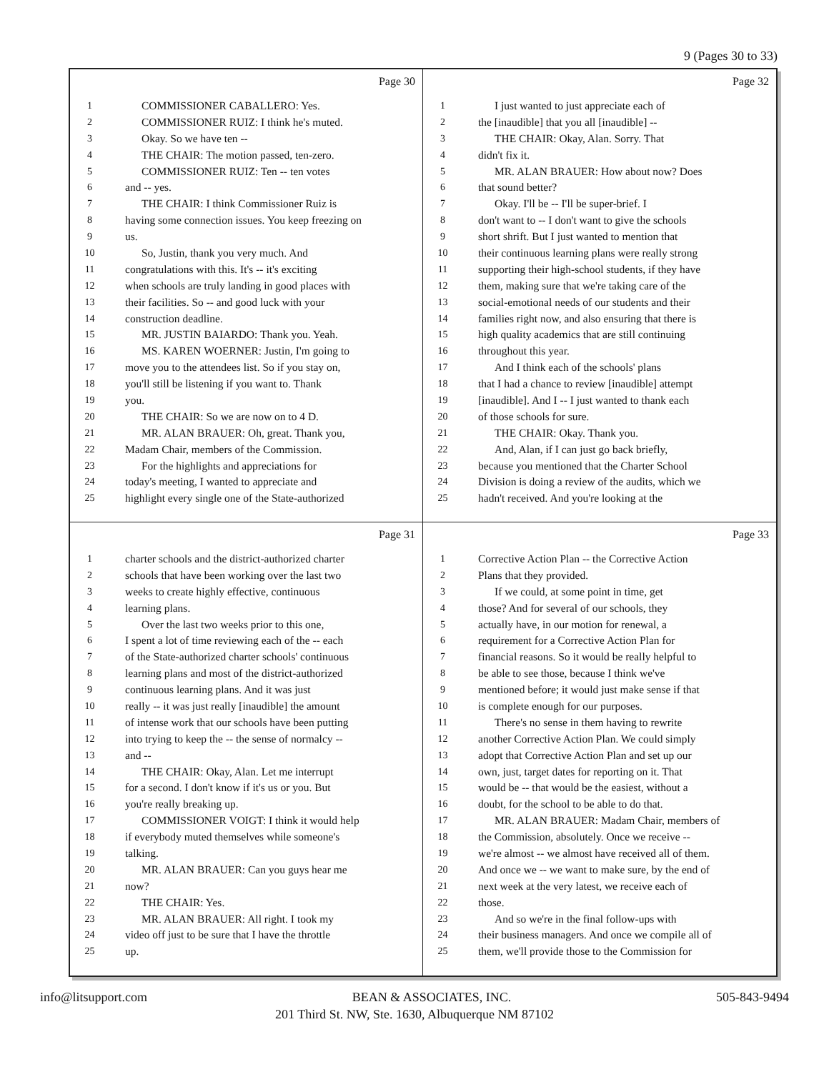9 (Pages 30 to 33)
Page 30
1 COMMISSIONER CABALLERO: Yes.
2 COMMISSIONER RUIZ: I think he's muted.
3 Okay. So we have ten --
4 THE CHAIR: The motion passed, ten-zero.
5 COMMISSIONER RUIZ: Ten -- ten votes
6 and -- yes.
7 THE CHAIR: I think Commissioner Ruiz is
8 having some connection issues. You keep freezing on
9 us.
10 So, Justin, thank you very much. And
11 congratulations with this. It's -- it's exciting
12 when schools are truly landing in good places with
13 their facilities. So -- and good luck with your
14 construction deadline.
15 MR. JUSTIN BAIARDO: Thank you. Yeah.
16 MS. KAREN WOERNER: Justin, I'm going to
17 move you to the attendees list. So if you stay on,
18 you'll still be listening if you want to. Thank
19 you.
20 THE CHAIR: So we are now on to 4 D.
21 MR. ALAN BRAUER: Oh, great. Thank you,
22 Madam Chair, members of the Commission.
23 For the highlights and appreciations for
24 today's meeting, I wanted to appreciate and
25 highlight every single one of the State-authorized
Page 32
1 I just wanted to just appreciate each of
2 the [inaudible] that you all [inaudible] --
3 THE CHAIR: Okay, Alan. Sorry. That
4 didn't fix it.
5 MR. ALAN BRAUER: How about now? Does
6 that sound better?
7 Okay. I'll be -- I'll be super-brief. I
8 don't want to -- I don't want to give the schools
9 short shrift. But I just wanted to mention that
10 their continuous learning plans were really strong
11 supporting their high-school students, if they have
12 them, making sure that we're taking care of the
13 social-emotional needs of our students and their
14 families right now, and also ensuring that there is
15 high quality academics that are still continuing
16 throughout this year.
17 And I think each of the schools' plans
18 that I had a chance to review [inaudible] attempt
19 [inaudible]. And I -- I just wanted to thank each
20 of those schools for sure.
21 THE CHAIR: Okay. Thank you.
22 And, Alan, if I can just go back briefly,
23 because you mentioned that the Charter School
24 Division is doing a review of the audits, which we
25 hadn't received. And you're looking at the
Page 31
1 charter schools and the district-authorized charter
2 schools that have been working over the last two
3 weeks to create highly effective, continuous
4 learning plans.
5 Over the last two weeks prior to this one,
6 I spent a lot of time reviewing each of the -- each
7 of the State-authorized charter schools' continuous
8 learning plans and most of the district-authorized
9 continuous learning plans. And it was just
10 really -- it was just really [inaudible] the amount
11 of intense work that our schools have been putting
12 into trying to keep the -- the sense of normalcy --
13 and --
14 THE CHAIR: Okay, Alan. Let me interrupt
15 for a second. I don't know if it's us or you. But
16 you're really breaking up.
17 COMMISSIONER VOIGT: I think it would help
18 if everybody muted themselves while someone's
19 talking.
20 MR. ALAN BRAUER: Can you guys hear me
21 now?
22 THE CHAIR: Yes.
23 MR. ALAN BRAUER: All right. I took my
24 video off just to be sure that I have the throttle
25 up.
Page 33
1 Corrective Action Plan -- the Corrective Action
2 Plans that they provided.
3 If we could, at some point in time, get
4 those? And for several of our schools, they
5 actually have, in our motion for renewal, a
6 requirement for a Corrective Action Plan for
7 financial reasons. So it would be really helpful to
8 be able to see those, because I think we've
9 mentioned before; it would just make sense if that
10 is complete enough for our purposes.
11 There's no sense in them having to rewrite
12 another Corrective Action Plan. We could simply
13 adopt that Corrective Action Plan and set up our
14 own, just, target dates for reporting on it. That
15 would be -- that would be the easiest, without a
16 doubt, for the school to be able to do that.
17 MR. ALAN BRAUER: Madam Chair, members of
18 the Commission, absolutely. Once we receive --
19 we're almost -- we almost have received all of them.
20 And once we -- we want to make sure, by the end of
21 next week at the very latest, we receive each of
22 those.
23 And so we're in the final follow-ups with
24 their business managers. And once we compile all of
25 them, we'll provide those to the Commission for
info@litsupport.com BEAN & ASSOCIATES, INC. 505-843-9494
201 Third St. NW, Ste. 1630, Albuquerque NM 87102